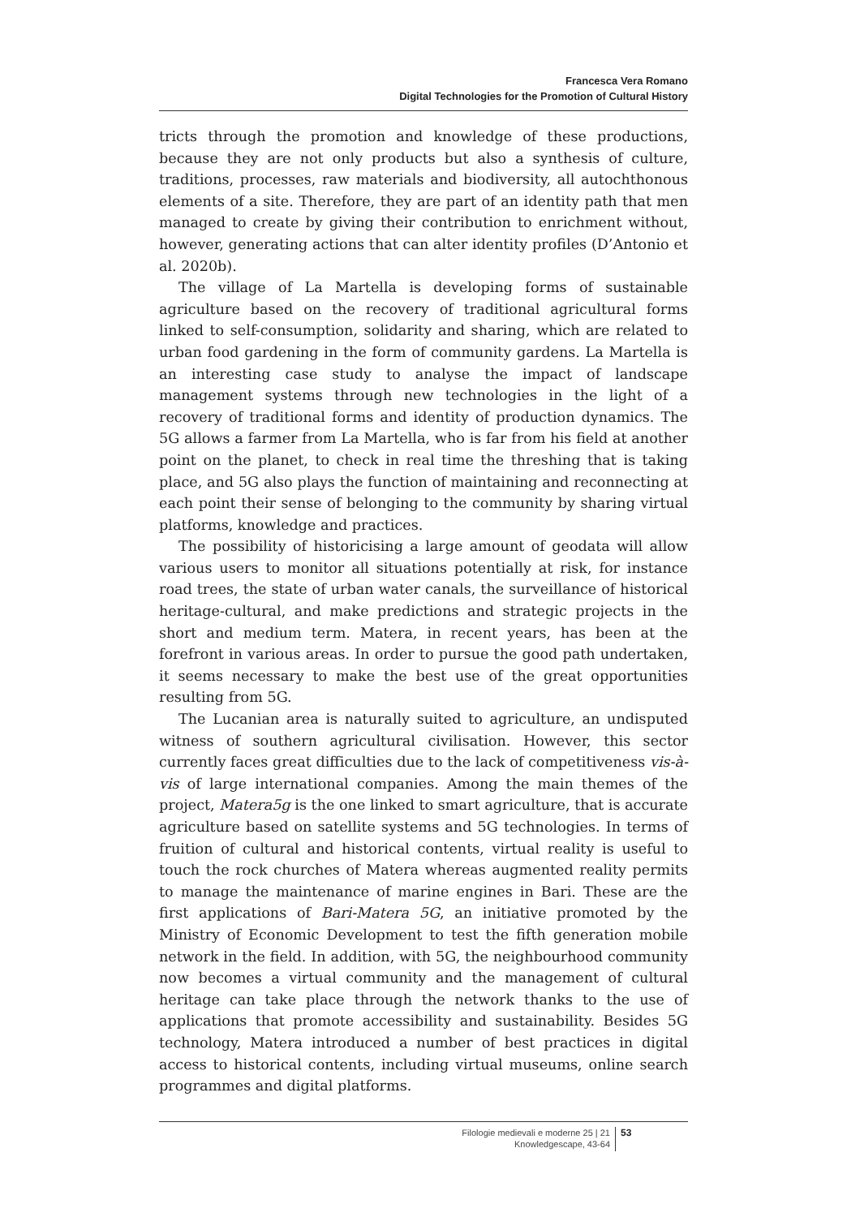Francesca Vera Romano
Digital Technologies for the Promotion of Cultural History
tricts through the promotion and knowledge of these productions, because they are not only products but also a synthesis of culture, traditions, processes, raw materials and biodiversity, all autochthonous elements of a site. Therefore, they are part of an identity path that men managed to create by giving their contribution to enrichment without, however, generating actions that can alter identity profiles (D’Antonio et al. 2020b).
The village of La Martella is developing forms of sustainable agriculture based on the recovery of traditional agricultural forms linked to self-consumption, solidarity and sharing, which are related to urban food gardening in the form of community gardens. La Martella is an interesting case study to analyse the impact of landscape management systems through new technologies in the light of a recovery of traditional forms and identity of production dynamics. The 5G allows a farmer from La Martella, who is far from his field at another point on the planet, to check in real time the threshing that is taking place, and 5G also plays the function of maintaining and reconnecting at each point their sense of belonging to the community by sharing virtual platforms, knowledge and practices.
The possibility of historicising a large amount of geodata will allow various users to monitor all situations potentially at risk, for instance road trees, the state of urban water canals, the surveillance of historical heritage-cultural, and make predictions and strategic projects in the short and medium term. Matera, in recent years, has been at the forefront in various areas. In order to pursue the good path undertaken, it seems necessary to make the best use of the great opportunities resulting from 5G.
The Lucanian area is naturally suited to agriculture, an undisputed witness of southern agricultural civilisation. However, this sector currently faces great difficulties due to the lack of competitiveness vis-à-vis of large international companies. Among the main themes of the project, Matera5g is the one linked to smart agriculture, that is accurate agriculture based on satellite systems and 5G technologies. In terms of fruition of cultural and historical contents, virtual reality is useful to touch the rock churches of Matera whereas augmented reality permits to manage the maintenance of marine engines in Bari. These are the first applications of Bari-Matera 5G, an initiative promoted by the Ministry of Economic Development to test the fifth generation mobile network in the field. In addition, with 5G, the neighbourhood community now becomes a virtual community and the management of cultural heritage can take place through the network thanks to the use of applications that promote accessibility and sustainability. Besides 5G technology, Matera introduced a number of best practices in digital access to historical contents, including virtual museums, online search programmes and digital platforms.
Filologie medievali e moderne 25 | 21
Knowledgescape, 43-64
53